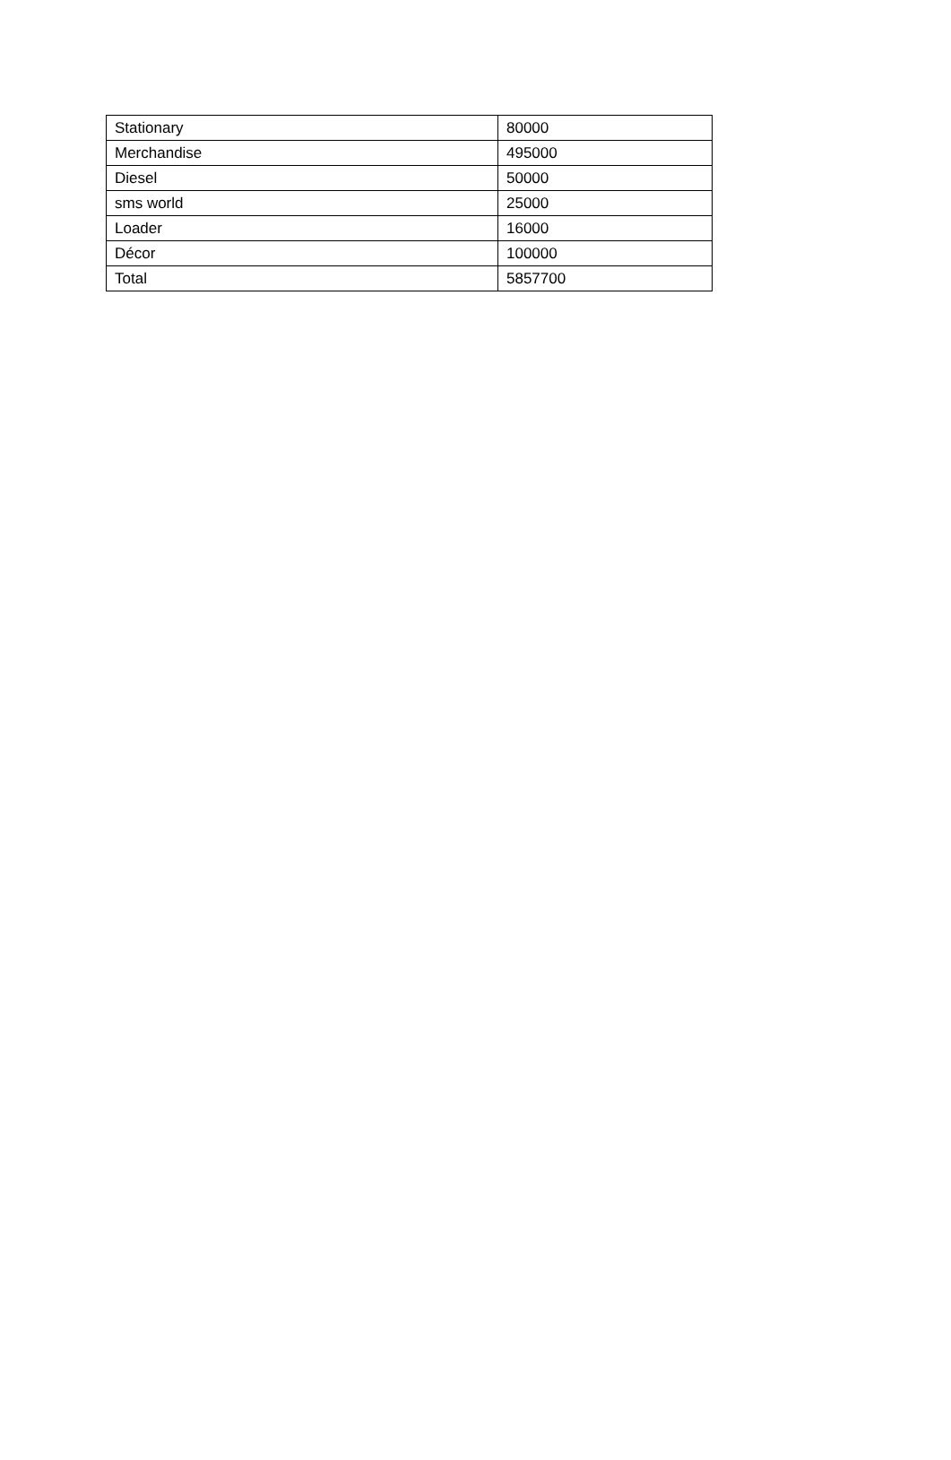| Stationary | 80000 |
| Merchandise | 495000 |
| Diesel | 50000 |
| sms world | 25000 |
| Loader | 16000 |
| Décor | 100000 |
| Total | 5857700 |